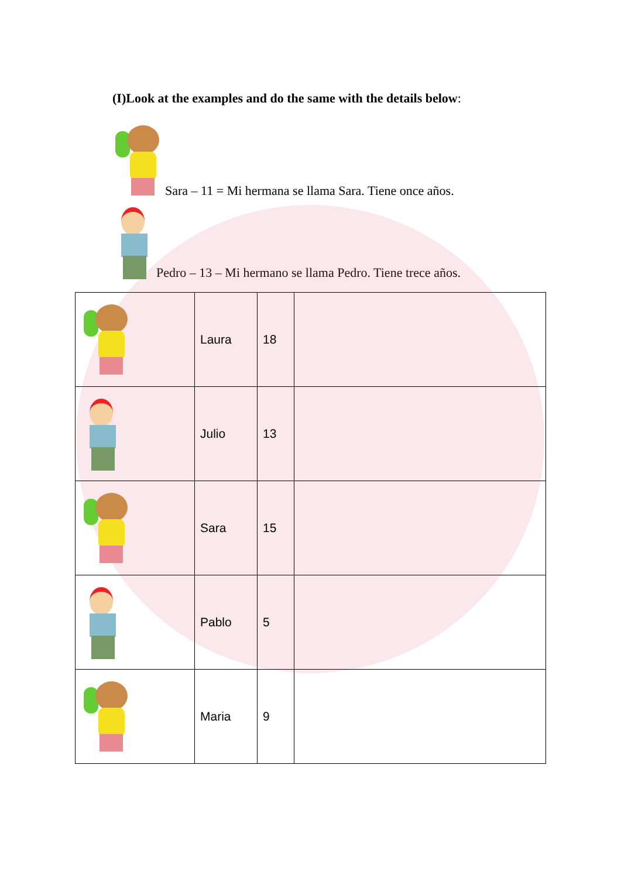(I)Look at the examples and do the same with the details below:
Sara – 11 = Mi hermana se llama Sara. Tiene once años.
Pedro – 13 – Mi hermano se llama Pedro. Tiene trece años.
| | Laura | 18 | |
| | Julio | 13 | |
| | Sara | 15 | |
| | Pablo | 5 | |
| | Maria | 9 | |